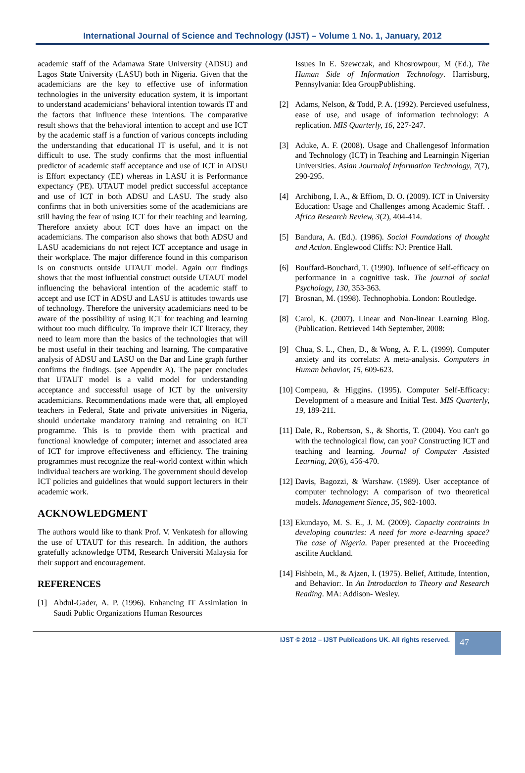International Journal of Science and Technology (IJST) – Volume 1 No. 1, January, 2012
academic staff of the Adamawa State University (ADSU) and Lagos State University (LASU) both in Nigeria. Given that the academicians are the key to effective use of information technologies in the university education system, it is important to understand academicians’ behavioral intention towards IT and the factors that influence these intentions. The comparative result shows that the behavioral intention to accept and use ICT by the academic staff is a function of various concepts including the understanding that educational IT is useful, and it is not difficult to use. The study confirms that the most influential predictor of academic staff acceptance and use of ICT in ADSU is Effort expectancy (EE) whereas in LASU it is Performance expectancy (PE). UTAUT model predict successful acceptance and use of ICT in both ADSU and LASU. The study also confirms that in both universities some of the academicians are still having the fear of using ICT for their teaching and learning. Therefore anxiety about ICT does have an impact on the academicians. The comparison also shows that both ADSU and LASU academicians do not reject ICT acceptance and usage in their workplace. The major difference found in this comparison is on constructs outside UTAUT model. Again our findings shows that the most influential construct outside UTAUT model influencing the behavioral intention of the academic staff to accept and use ICT in ADSU and LASU is attitudes towards use of technology. Therefore the university academicians need to be aware of the possibility of using ICT for teaching and learning without too much difficulty. To improve their ICT literacy, they need to learn more than the basics of the technologies that will be most useful in their teaching and learning. The comparative analysis of ADSU and LASU on the Bar and Line graph further confirms the findings. (see Appendix A). The paper concludes that UTAUT model is a valid model for understanding acceptance and successful usage of ICT by the university academicians. Recommendations made were that, all employed teachers in Federal, State and private universities in Nigeria, should undertake mandatory training and retraining on ICT programme. This is to provide them with practical and functional knowledge of computer; internet and associated area of ICT for improve effectiveness and efficiency. The training programmes must recognize the real-world context within which individual teachers are working. The government should develop ICT policies and guidelines that would support lecturers in their academic work.
ACKNOWLEDGMENT
The authors would like to thank Prof. V. Venkatesh for allowing the use of UTAUT for this research. In addition, the authors gratefully acknowledge UTM, Research Universiti Malaysia for their support and encouragement.
REFERENCES
[1] Abdul-Gader, A. P. (1996). Enhancing IT Assimlation in Saudi Public Organizations Human Resources
Issues In E. Szewczak, and Khosrowpour, M (Ed.), The Human Side of Information Technology. Harrisburg, Pennsylvania: Idea GroupPublishing.
[2] Adams, Nelson, & Todd, P. A. (1992). Percieved usefulness, ease of use, and usage of information technology: A replication. MIS Quarterly, 16, 227-247.
[3] Aduke, A. F. (2008). Usage and Challengesof Information and Technology (ICT) in Teaching and Learningin Nigerian Universities. Asian Journalof Information Technology, 7(7), 290-295.
[4] Archibong, I. A., & Effiom, D. O. (2009). ICT in University Education: Usage and Challenges among Academic Staff. . Africa Research Review, 3(2), 404-414.
[5] Bandura, A. (Ed.). (1986). Social Foundations of thought and Action. Englewood Cliffs: NJ: Prentice Hall.
[6] Bouffard-Bouchard, T. (1990). Influence of self-efficacy on performance in a cognitive task. The journal of social Psychology, 130, 353-363.
[7] Brosnan, M. (1998). Technophobia. London: Routledge.
[8] Carol, K. (2007). Linear and Non-linear Learning Blog. (Publication. Retrieved 14th September, 2008:
[9] Chua, S. L., Chen, D., & Wong, A. F. L. (1999). Computer anxiety and its correlats: A meta-analysis. Computers in Human behavior, 15, 609-623.
[10] Compeau, & Higgins. (1995). Computer Self-Efficacy: Development of a measure and Initial Test. MIS Quarterly, 19, 189-211.
[11] Dale, R., Robertson, S., & Shortis, T. (2004). You can't go with the technological flow, can you? Constructing ICT and teaching and learning. Journal of Computer Assisted Learning, 20(6), 456-470.
[12] Davis, Bagozzi, & Warshaw. (1989). User acceptance of computer technology: A comparison of two theoretical models. Management Sience, 35, 982-1003.
[13] Ekundayo, M. S. E., J. M. (2009). Capacity contraints in developing countries: A need for more e-learning space? The case of Nigeria. Paper presented at the Proceeding ascilite Auckland.
[14] Fishbein, M., & Ajzen, I. (1975). Belief, Attitude, Intention, and Behavior:. In An Introduction to Theory and Research Reading. MA: Addison- Wesley.
IJST © 2012 – IJST Publications UK. All rights reserved. 47